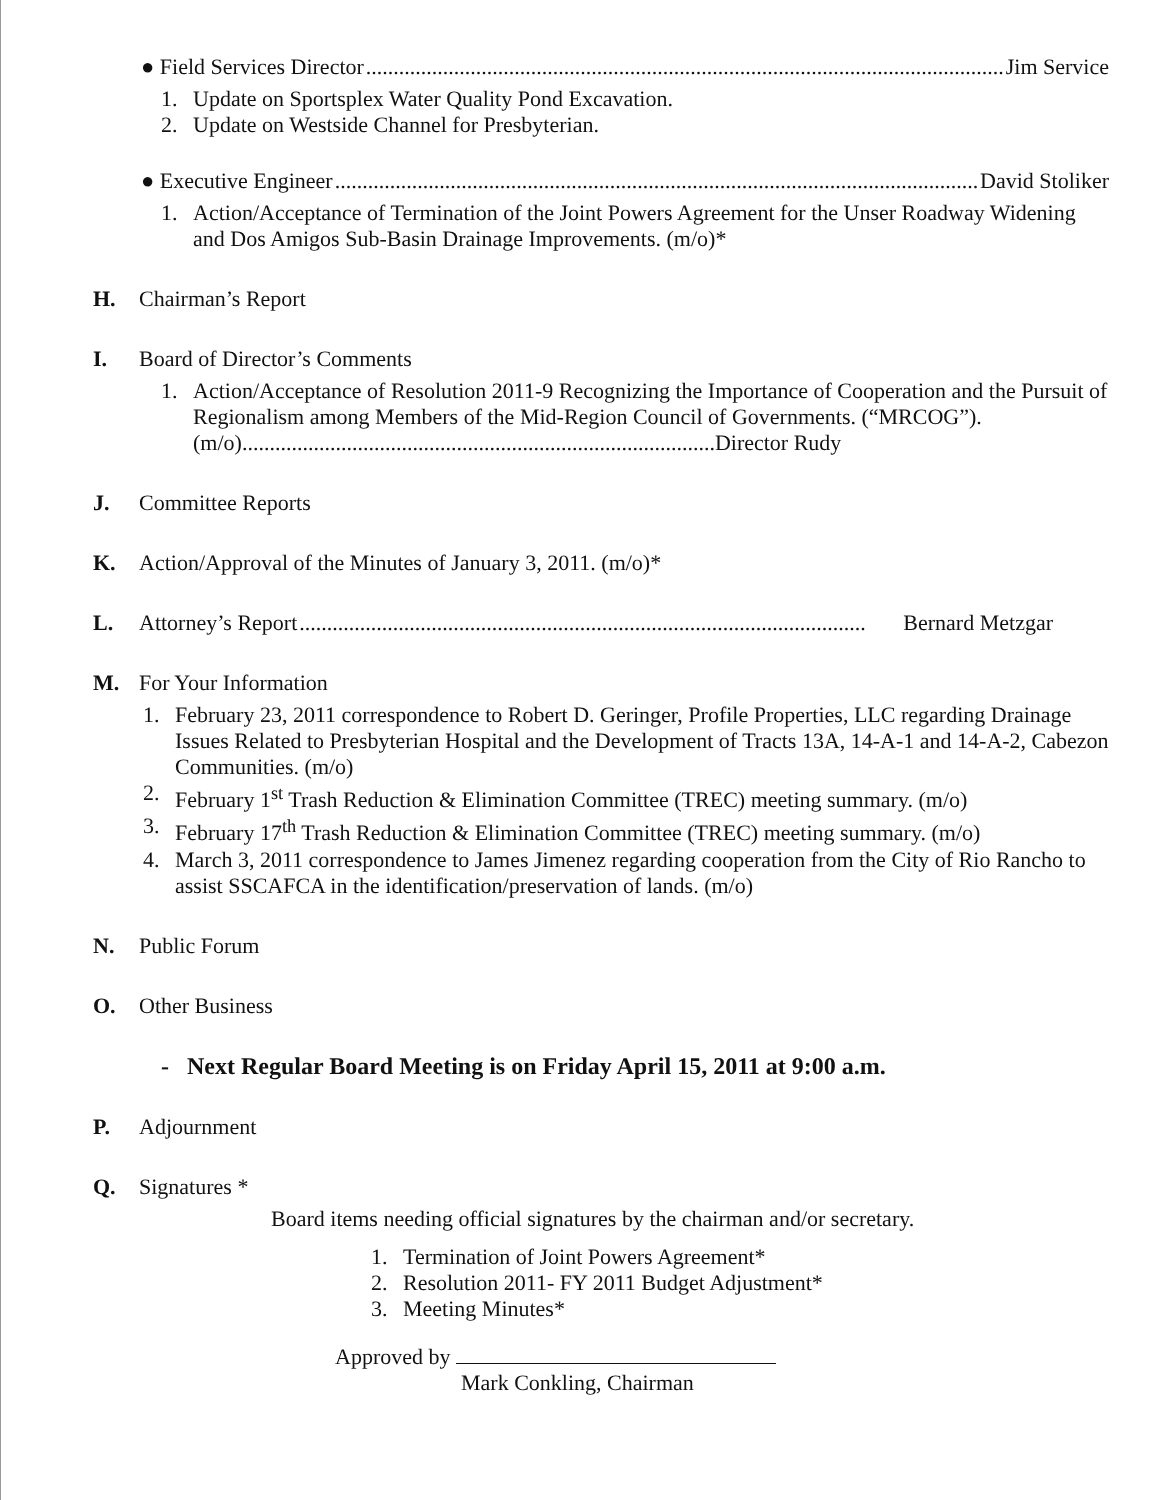● Field Services Director....................................................................................................................... Jim Service
1. Update on Sportsplex Water Quality Pond Excavation.
2. Update on Westside Channel for Presbyterian.
● Executive Engineer....................................................................................................................... David Stoliker
1. Action/Acceptance of Termination of the Joint Powers Agreement for the Unser Roadway Widening and Dos Amigos Sub-Basin Drainage Improvements. (m/o)*
H. Chairman’s Report
I. Board of Director’s Comments
1. Action/Acceptance of Resolution 2011-9 Recognizing the Importance of Cooperation and the Pursuit of Regionalism among Members of the Mid-Region Council of Governments. (“MRCOG”). (m/o)......................................................................................Director Rudy
J. Committee Reports
K. Action/Approval of the Minutes of January 3, 2011. (m/o)*
L. Attorney’s Report....................................................................................................... Bernard Metzgar
M. For Your Information
1. February 23, 2011 correspondence to Robert D. Geringer, Profile Properties, LLC regarding Drainage Issues Related to Presbyterian Hospital and the Development of Tracts 13A, 14-A-1 and 14-A-2, Cabezon Communities. (m/o)
2. February 1<sup>st</sup> Trash Reduction & Elimination Committee (TREC) meeting summary. (m/o)
3. February 17<sup>th</sup> Trash Reduction & Elimination Committee (TREC) meeting summary. (m/o)
4. March 3, 2011 correspondence to James Jimenez regarding cooperation from the City of Rio Rancho to assist SSCAFCA in the identification/preservation of lands. (m/o)
N. Public Forum
O. Other Business
- Next Regular Board Meeting is on Friday April 15, 2011 at 9:00 a.m.
P. Adjournment
Q. Signatures *
Board items needing official signatures by the chairman and/or secretary.
1. Termination of Joint Powers Agreement*
2. Resolution 2011- FY 2011 Budget Adjustment*
3. Meeting Minutes*
Approved by
Mark Conkling, Chairman